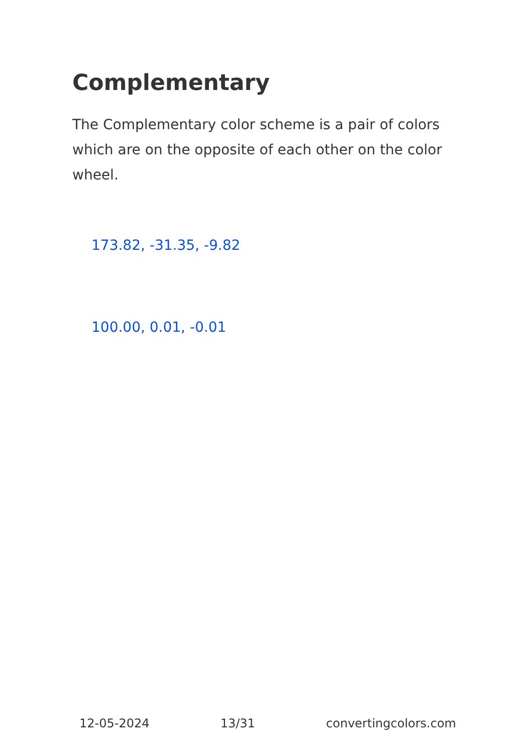Complementary
The Complementary color scheme is a pair of colors which are on the opposite of each other on the color wheel.
173.82, -31.35, -9.82
100.00, 0.01, -0.01
12-05-2024 13/31 convertingcolors.com